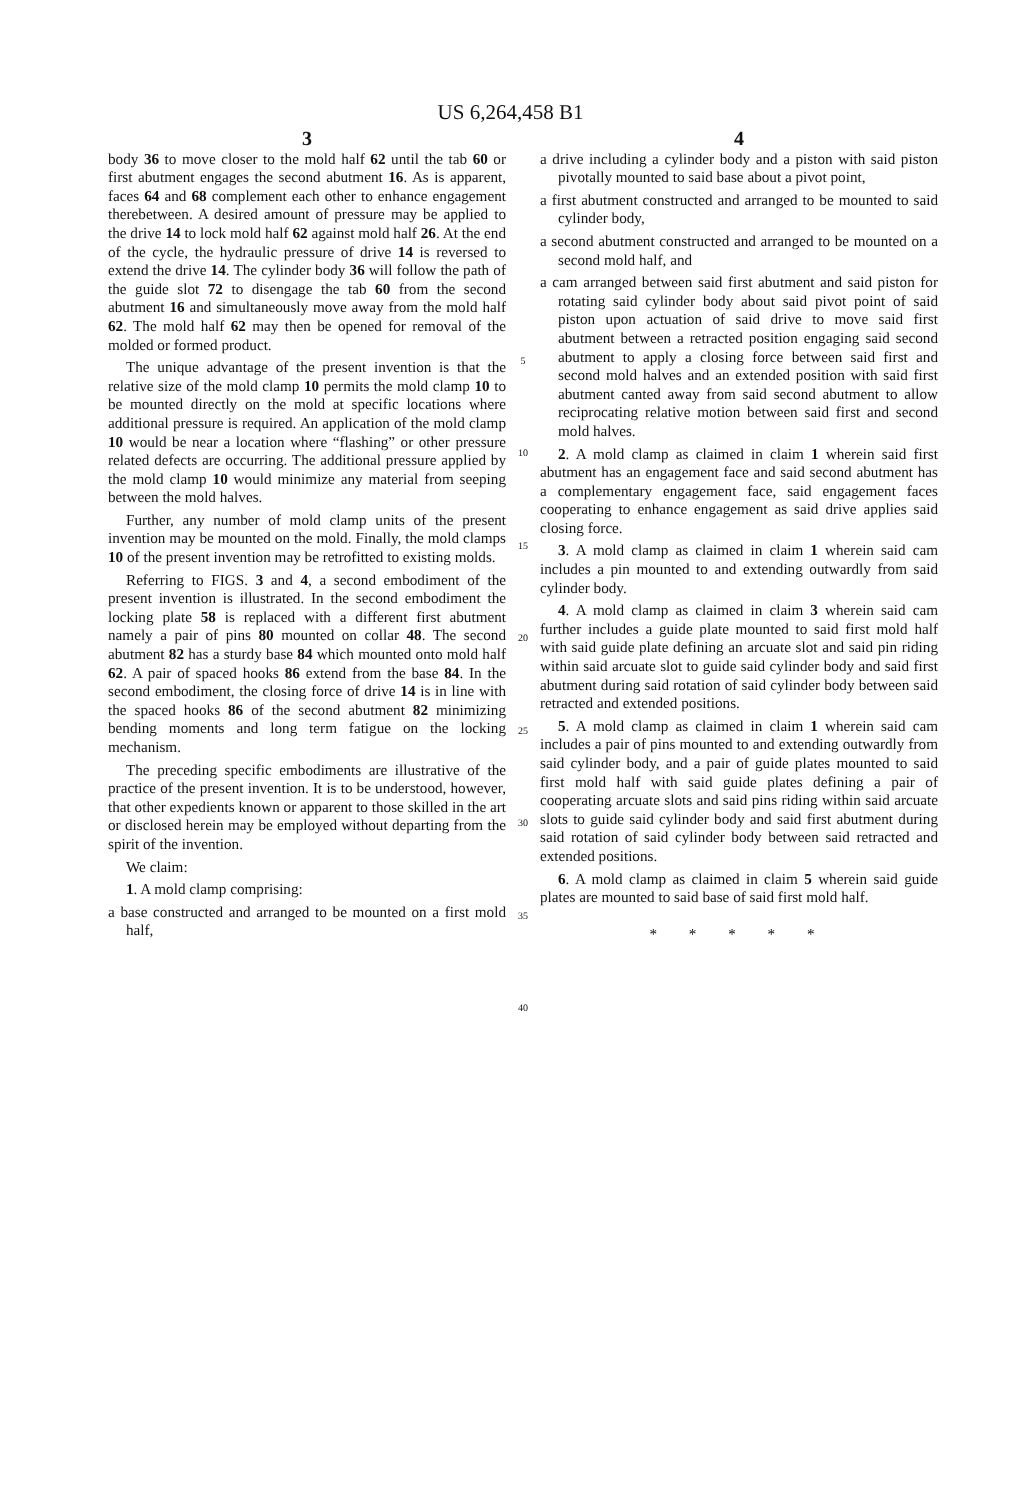US 6,264,458 B1
3
body 36 to move closer to the mold half 62 until the tab 60 or first abutment engages the second abutment 16. As is apparent, faces 64 and 68 complement each other to enhance engagement therebetween. A desired amount of pressure may be applied to the drive 14 to lock mold half 62 against mold half 26. At the end of the cycle, the hydraulic pressure of drive 14 is reversed to extend the drive 14. The cylinder body 36 will follow the path of the guide slot 72 to disengage the tab 60 from the second abutment 16 and simultaneously move away from the mold half 62. The mold half 62 may then be opened for removal of the molded or formed product.
The unique advantage of the present invention is that the relative size of the mold clamp 10 permits the mold clamp 10 to be mounted directly on the mold at specific locations where additional pressure is required. An application of the mold clamp 10 would be near a location where “flashing” or other pressure related defects are occurring. The additional pressure applied by the mold clamp 10 would minimize any material from seeping between the mold halves.
Further, any number of mold clamp units of the present invention may be mounted on the mold. Finally, the mold clamps 10 of the present invention may be retrofitted to existing molds.
Referring to FIGS. 3 and 4, a second embodiment of the present invention is illustrated. In the second embodiment the locking plate 58 is replaced with a different first abutment namely a pair of pins 80 mounted on collar 48. The second abutment 82 has a sturdy base 84 which mounted onto mold half 62. A pair of spaced hooks 86 extend from the base 84. In the second embodiment, the closing force of drive 14 is in line with the spaced hooks 86 of the second abutment 82 minimizing bending moments and long term fatigue on the locking mechanism.
The preceding specific embodiments are illustrative of the practice of the present invention. It is to be understood, however, that other expedients known or apparent to those skilled in the art or disclosed herein may be employed without departing from the spirit of the invention.
We claim:
1. A mold clamp comprising:
a base constructed and arranged to be mounted on a first mold half,
5
10
15
20
25
30
35
40
4
a drive including a cylinder body and a piston with said piston pivotally mounted to said base about a pivot point,
a first abutment constructed and arranged to be mounted to said cylinder body,
a second abutment constructed and arranged to be mounted on a second mold half, and
a cam arranged between said first abutment and said piston for rotating said cylinder body about said pivot point of said piston upon actuation of said drive to move said first abutment between a retracted position engaging said second abutment to apply a closing force between said first and second mold halves and an extended position with said first abutment canted away from said second abutment to allow reciprocating relative motion between said first and second mold halves.
2. A mold clamp as claimed in claim 1 wherein said first abutment has an engagement face and said second abutment has a complementary engagement face, said engagement faces cooperating to enhance engagement as said drive applies said closing force.
3. A mold clamp as claimed in claim 1 wherein said cam includes a pin mounted to and extending outwardly from said cylinder body.
4. A mold clamp as claimed in claim 3 wherein said cam further includes a guide plate mounted to said first mold half with said guide plate defining an arcuate slot and said pin riding within said arcuate slot to guide said cylinder body and said first abutment during said rotation of said cylinder body between said retracted and extended positions.
5. A mold clamp as claimed in claim 1 wherein said cam includes a pair of pins mounted to and extending outwardly from said cylinder body, and a pair of guide plates mounted to said first mold half with said guide plates defining a pair of cooperating arcuate slots and said pins riding within said arcuate slots to guide said cylinder body and said first abutment during said rotation of said cylinder body between said retracted and extended positions.
6. A mold clamp as claimed in claim 5 wherein said guide plates are mounted to said base of said first mold half.
* * * * *